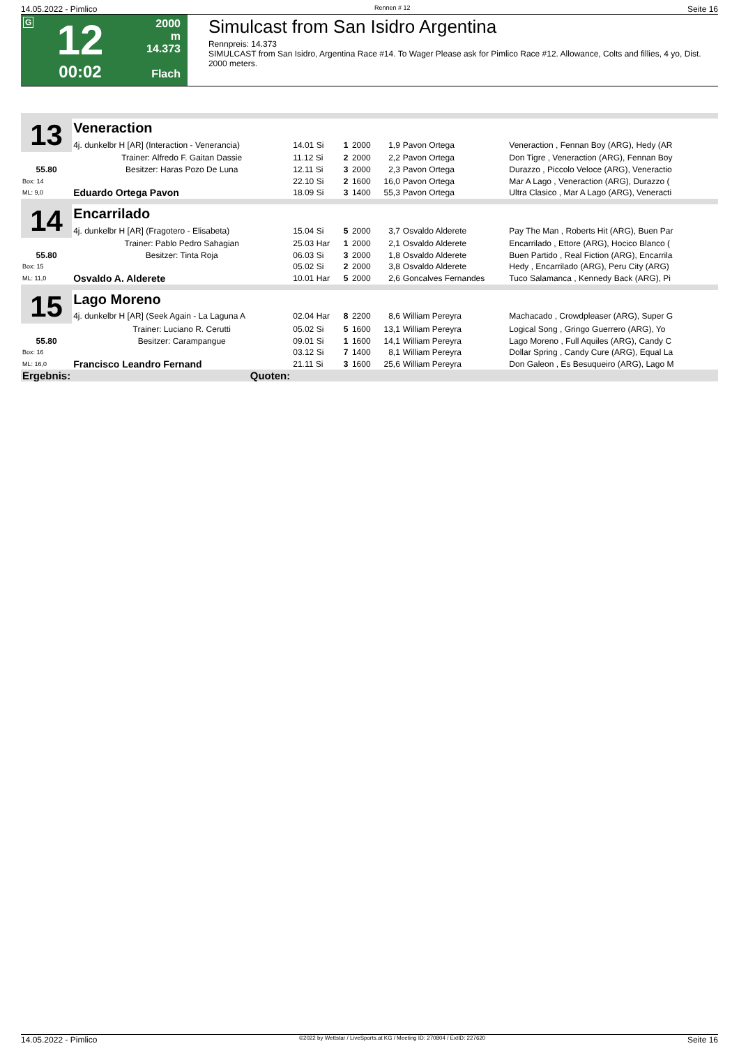14.05.2022 - Pimlico Rennen # 12 Seite 16
G
12
00:02
2000 m
14.373
Flach
Simulcast from San Isidro Argentina
Rennpreis: 14.373
SIMULCAST from San Isidro, Argentina Race #14. To Wager Please ask for Pimlico Race #12. Allowance, Colts and fillies, 4 yo, Dist. 2000 meters.
| 13 | Veneraction | | | | | | |
| | 4j. dunkelbr H [AR] (Interaction - Venerancia) | 14.01 Si | 1 | 2000 | 1,9 | Pavon Ortega | Veneraction , Fennan Boy (ARG), Hedy (AR |
| | Trainer: Alfredo F. Gaitan Dassie | 11.12 Si | 2 | 2000 | 2,2 | Pavon Ortega | Don Tigre , Veneraction (ARG), Fennan Boy |
| 55.80 | Besitzer: Haras Pozo De Luna | 12.11 Si | 3 | 2000 | 2,3 | Pavon Ortega | Durazzo , Piccolo Veloce (ARG), Veneractio |
| Box: 14 | | 22.10 Si | 2 | 1600 | 16,0 | Pavon Ortega | Mar A Lago , Veneraction (ARG), Durazzo ( |
| ML: 9,0 | Eduardo Ortega Pavon | 18.09 Si | 3 | 1400 | 55,3 | Pavon Ortega | Ultra Clasico , Mar A Lago (ARG), Veneracti |
| 14 | Encarrilado | | | | | | |
| | 4j. dunkelbr H [AR] (Fragotero - Elisabeta) | 15.04 Si | 5 | 2000 | 3,7 | Osvaldo Alderete | Pay The Man , Roberts Hit (ARG), Buen Par |
| | Trainer: Pablo Pedro Sahagian | 25.03 Har | 1 | 2000 | 2,1 | Osvaldo Alderete | Encarrilado , Ettore (ARG), Hocico Blanco ( |
| 55.80 | Besitzer: Tinta Roja | 06.03 Si | 3 | 2000 | 1,8 | Osvaldo Alderete | Buen Partido , Real Fiction (ARG), Encarrila |
| Box: 15 | | 05.02 Si | 2 | 2000 | 3,8 | Osvaldo Alderete | Hedy , Encarrilado (ARG), Peru City (ARG) |
| ML: 11,0 | Osvaldo A. Alderete | 10.01 Har | 5 | 2000 | 2,6 | Goncalves Fernandes | Tuco Salamanca , Kennedy Back (ARG), Pi |
| 15 | Lago Moreno | | | | | | |
| | 4j. dunkelbr H [AR] (Seek Again - La Laguna A | 02.04 Har | 8 | 2200 | 8,6 | William Pereyra | Machacado , Crowdpleaser (ARG), Super G |
| | Trainer: Luciano R. Cerutti | 05.02 Si | 5 | 1600 | 13,1 | William Pereyra | Logical Song , Gringo Guerrero (ARG), Yo |
| 55.80 | Besitzer: Carampangue | 09.01 Si | 1 | 1600 | 14,1 | William Pereyra | Lago Moreno , Full Aquiles (ARG), Candy C |
| Box: 16 | | 03.12 Si | 7 | 1400 | 8,1 | William Pereyra | Dollar Spring , Candy Cure (ARG), Equal La |
| ML: 16,0 | Francisco Leandro Fernand | 21.11 Si | 3 | 1600 | 25,6 | William Pereyra | Don Galeon , Es Besuqueiro (ARG), Lago M |
| Ergebnis: | Quoten: | | | | | | |
14.05.2022 - Pimlico ©2022 by Wettstar / LiveSports.at KG / Meeting ID: 270804 / ExtID: 227620 Seite 16